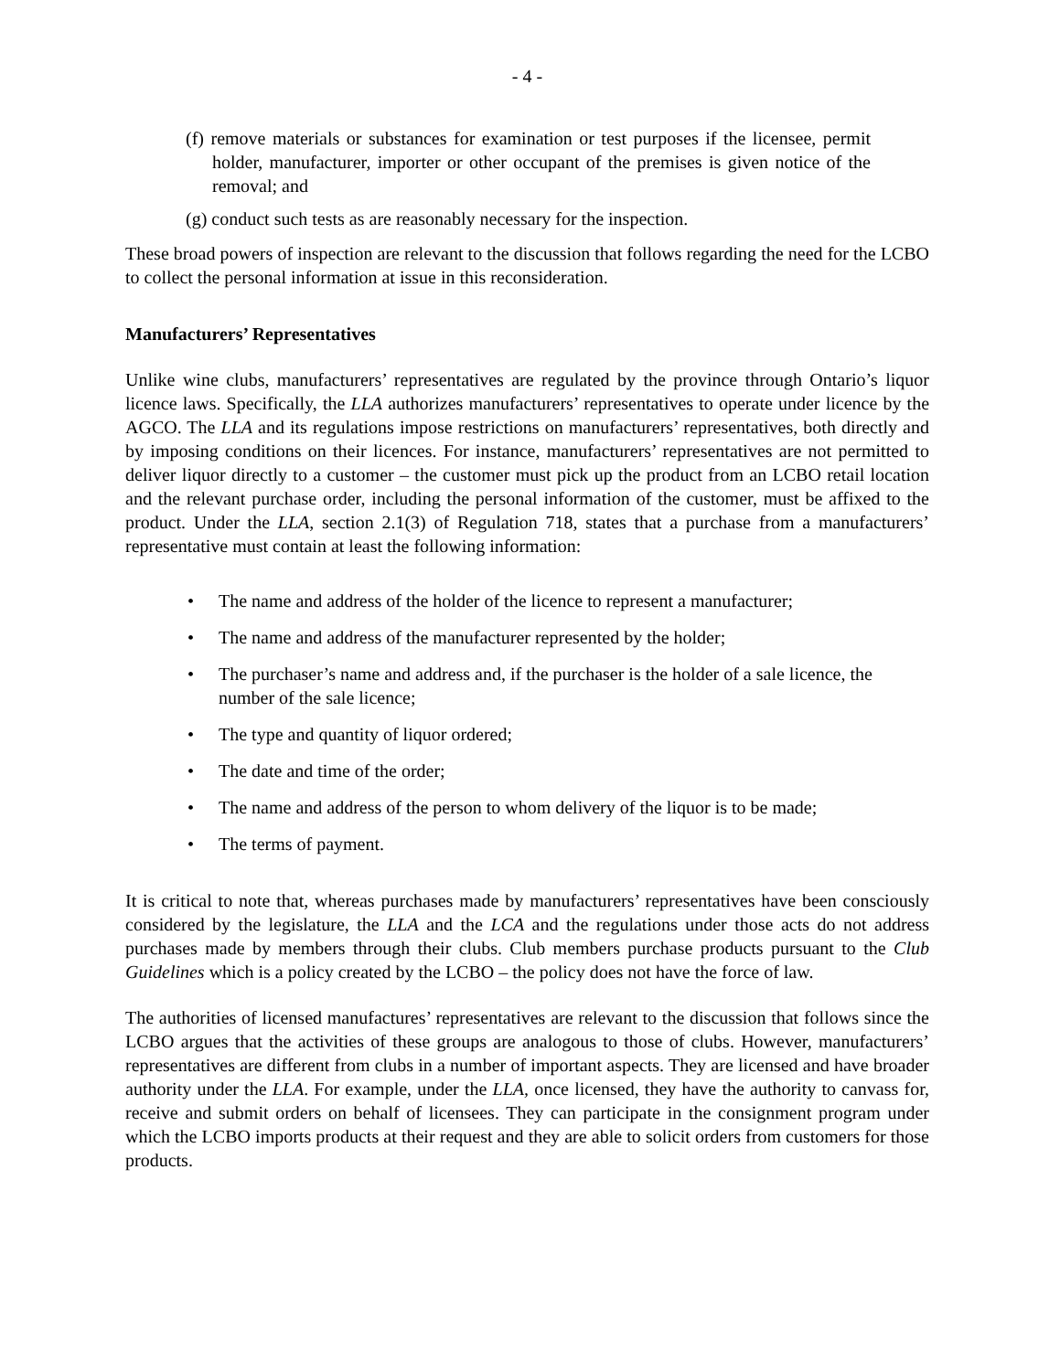- 4 -
(f) remove materials or substances for examination or test purposes if the licensee, permit holder, manufacturer, importer or other occupant of the premises is given notice of the removal; and
(g) conduct such tests as are reasonably necessary for the inspection.
These broad powers of inspection are relevant to the discussion that follows regarding the need for the LCBO to collect the personal information at issue in this reconsideration.
Manufacturers’ Representatives
Unlike wine clubs, manufacturers’ representatives are regulated by the province through Ontario’s liquor licence laws. Specifically, the LLA authorizes manufacturers’ representatives to operate under licence by the AGCO. The LLA and its regulations impose restrictions on manufacturers’ representatives, both directly and by imposing conditions on their licences. For instance, manufacturers’ representatives are not permitted to deliver liquor directly to a customer – the customer must pick up the product from an LCBO retail location and the relevant purchase order, including the personal information of the customer, must be affixed to the product. Under the LLA, section 2.1(3) of Regulation 718, states that a purchase from a manufacturers’ representative must contain at least the following information:
• The name and address of the holder of the licence to represent a manufacturer;
• The name and address of the manufacturer represented by the holder;
• The purchaser’s name and address and, if the purchaser is the holder of a sale licence, the number of the sale licence;
• The type and quantity of liquor ordered;
• The date and time of the order;
• The name and address of the person to whom delivery of the liquor is to be made;
• The terms of payment.
It is critical to note that, whereas purchases made by manufacturers’ representatives have been consciously considered by the legislature, the LLA and the LCA and the regulations under those acts do not address purchases made by members through their clubs. Club members purchase products pursuant to the Club Guidelines which is a policy created by the LCBO – the policy does not have the force of law.
The authorities of licensed manufactures’ representatives are relevant to the discussion that follows since the LCBO argues that the activities of these groups are analogous to those of clubs. However, manufacturers’ representatives are different from clubs in a number of important aspects. They are licensed and have broader authority under the LLA. For example, under the LLA, once licensed, they have the authority to canvass for, receive and submit orders on behalf of licensees. They can participate in the consignment program under which the LCBO imports products at their request and they are able to solicit orders from customers for those products.